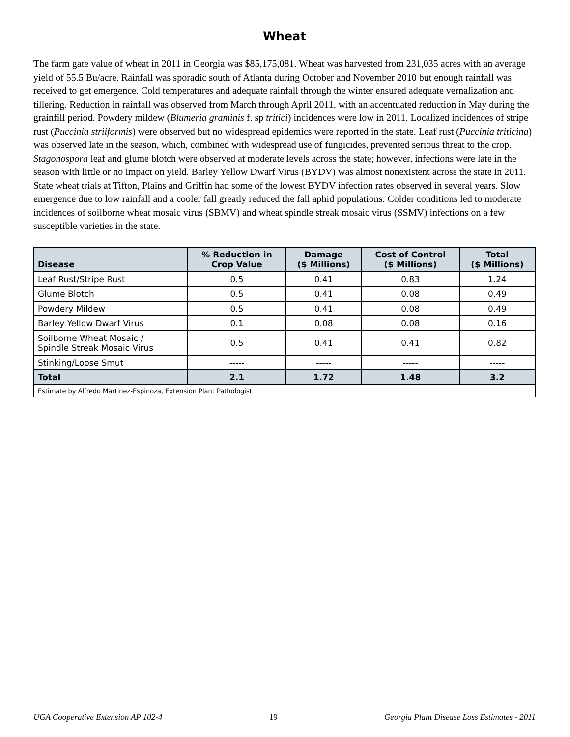Wheat
The farm gate value of wheat in 2011 in Georgia was $85,175,081. Wheat was harvested from 231,035 acres with an average yield of 55.5 Bu/acre. Rainfall was sporadic south of Atlanta during October and November 2010 but enough rainfall was received to get emergence. Cold temperatures and adequate rainfall through the winter ensured adequate vernalization and tillering. Reduction in rainfall was observed from March through April 2011, with an accentuated reduction in May during the grainfill period. Powdery mildew (Blumeria graminis f. sp tritici) incidences were low in 2011. Localized incidences of stripe rust (Puccinia striiformis) were observed but no widespread epidemics were reported in the state. Leaf rust (Puccinia triticina) was observed late in the season, which, combined with widespread use of fungicides, prevented serious threat to the crop. Stagonospora leaf and glume blotch were observed at moderate levels across the state; however, infections were late in the season with little or no impact on yield. Barley Yellow Dwarf Virus (BYDV) was almost nonexistent across the state in 2011. State wheat trials at Tifton, Plains and Griffin had some of the lowest BYDV infection rates observed in several years. Slow emergence due to low rainfall and a cooler fall greatly reduced the fall aphid populations. Colder conditions led to moderate incidences of soilborne wheat mosaic virus (SBMV) and wheat spindle streak mosaic virus (SSMV) infections on a few susceptible varieties in the state.
| Disease | % Reduction in Crop Value | Damage ($ Millions) | Cost of Control ($ Millions) | Total ($ Millions) |
| --- | --- | --- | --- | --- |
| Leaf Rust/Stripe Rust | 0.5 | 0.41 | 0.83 | 1.24 |
| Glume Blotch | 0.5 | 0.41 | 0.08 | 0.49 |
| Powdery Mildew | 0.5 | 0.41 | 0.08 | 0.49 |
| Barley Yellow Dwarf Virus | 0.1 | 0.08 | 0.08 | 0.16 |
| Soilborne Wheat Mosaic / Spindle Streak Mosaic Virus | 0.5 | 0.41 | 0.41 | 0.82 |
| Stinking/Loose Smut | ----- | ----- | ----- | ----- |
| Total | 2.1 | 1.72 | 1.48 | 3.2 |
| Estimate by Alfredo Martinez-Espinoza, Extension Plant Pathologist | | | | |
UGA Cooperative Extension AP 102-4 19 Georgia Plant Disease Loss Estimates - 2011